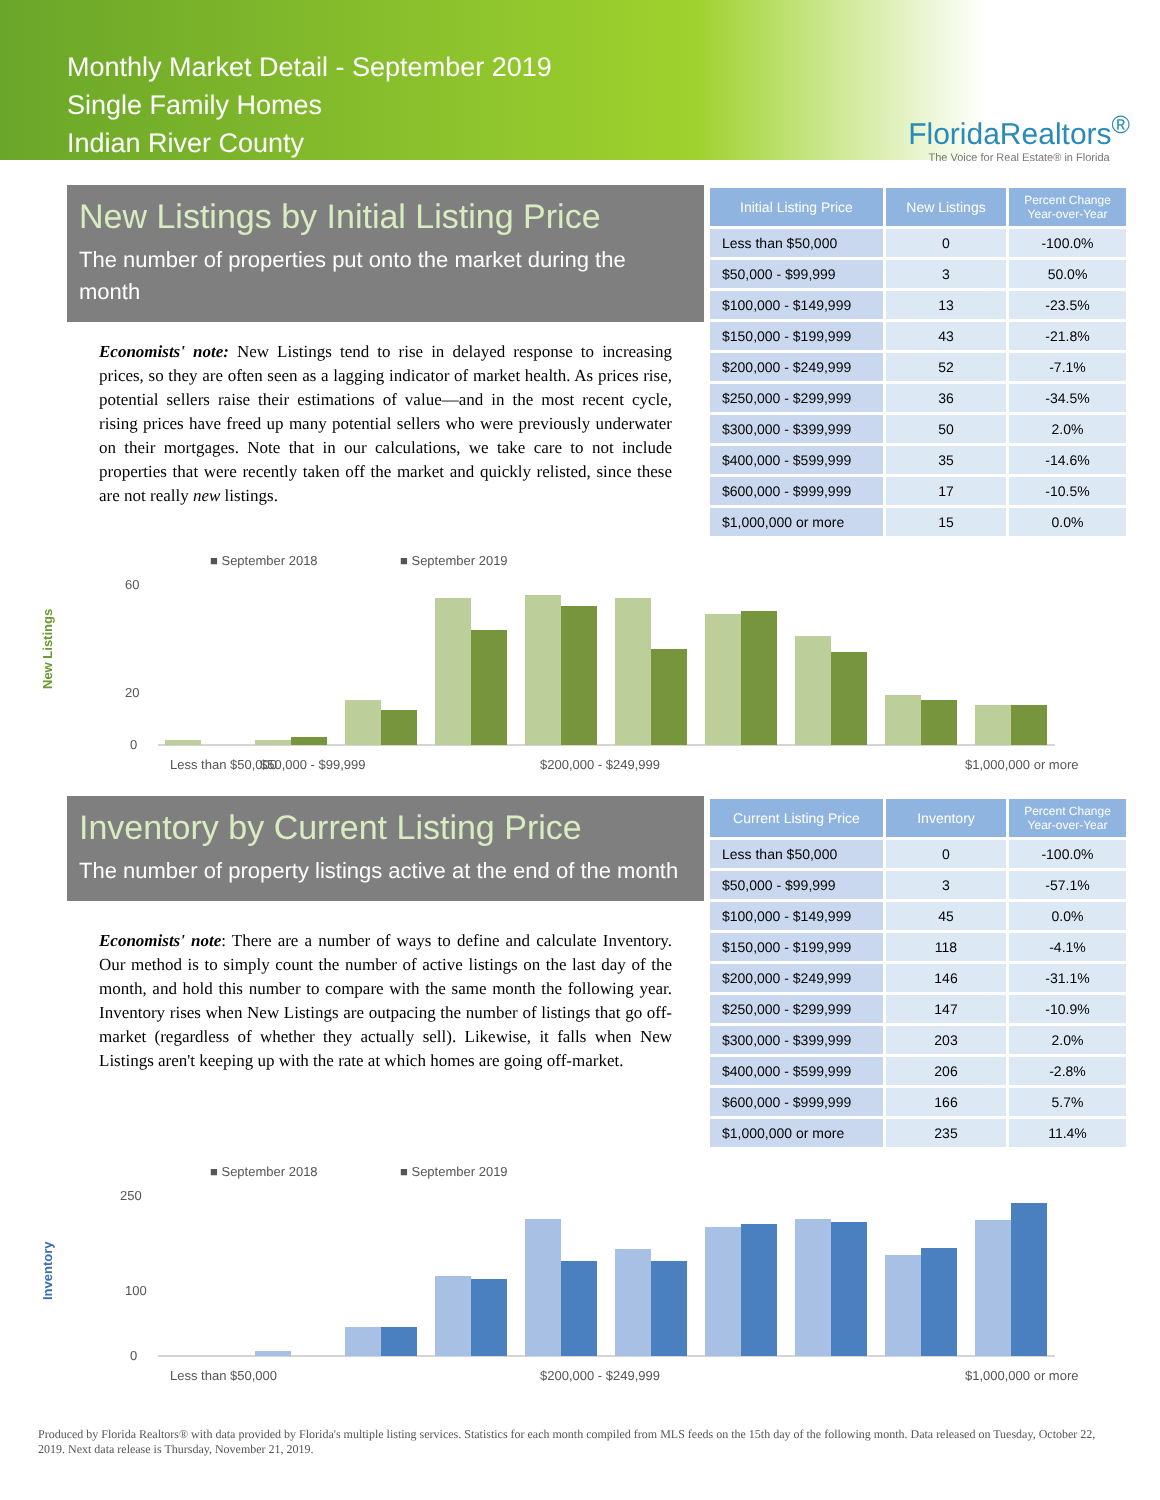Monthly Market Detail - September 2019
Single Family Homes
Indian River County
FloridaRealtors<sup>®</sup>
The Voice for Real Estate® in Florida
New Listings by Initial Listing Price
The number of properties put onto the market during the month
Economists' note: New Listings tend to rise in delayed response to increasing prices, so they are often seen as a lagging indicator of market health. As prices rise, potential sellers raise their estimations of value—and in the most recent cycle, rising prices have freed up many potential sellers who were previously underwater on their mortgages. Note that in our calculations, we take care to not include properties that were recently taken off the market and quickly relisted, since these are not really new listings.
| Initial Listing Price | New Listings | Percent Change Year-over-Year |
| --- | --- | --- |
| Less than $50,000 | 0 | -100.0% |
| $50,000 - $99,999 | 3 | 50.0% |
| $100,000 - $149,999 | 13 | -23.5% |
| $150,000 - $199,999 | 43 | -21.8% |
| $200,000 - $249,999 | 52 | -7.1% |
| $250,000 - $299,999 | 36 | -34.5% |
| $300,000 - $399,999 | 50 | 2.0% |
| $400,000 - $599,999 | 35 | -14.6% |
| $600,000 - $999,999 | 17 | -10.5% |
| $1,000,000 or more | 15 | 0.0% |
■ September 2018
■ September 2019
New Listings
60
20
0
Less than $50,000
$50,000 - $99,999
$200,000 - $249,999
$1,000,000 or more
Inventory by Current Listing Price
The number of property listings active at the end of the month
Economists' note: There are a number of ways to define and calculate Inventory. Our method is to simply count the number of active listings on the last day of the month, and hold this number to compare with the same month the following year. Inventory rises when New Listings are outpacing the number of listings that go off-market (regardless of whether they actually sell). Likewise, it falls when New Listings aren't keeping up with the rate at which homes are going off-market.
| Current Listing Price | Inventory | Percent Change Year-over-Year |
| --- | --- | --- |
| Less than $50,000 | 0 | -100.0% |
| $50,000 - $99,999 | 3 | -57.1% |
| $100,000 - $149,999 | 45 | 0.0% |
| $150,000 - $199,999 | 118 | -4.1% |
| $200,000 - $249,999 | 146 | -31.1% |
| $250,000 - $299,999 | 147 | -10.9% |
| $300,000 - $399,999 | 203 | 2.0% |
| $400,000 - $599,999 | 206 | -2.8% |
| $600,000 - $999,999 | 166 | 5.7% |
| $1,000,000 or more | 235 | 11.4% |
■ September 2018
■ September 2019
Inventory
250
100
0
Less than $50,000
$200,000 - $249,999
$1,000,000 or more
Produced by Florida Realtors® with data provided by Florida's multiple listing services. Statistics for each month compiled from MLS feeds on the 15th day of the following month. Data released on Tuesday, October 22, 2019. Next data release is Thursday, November 21, 2019.